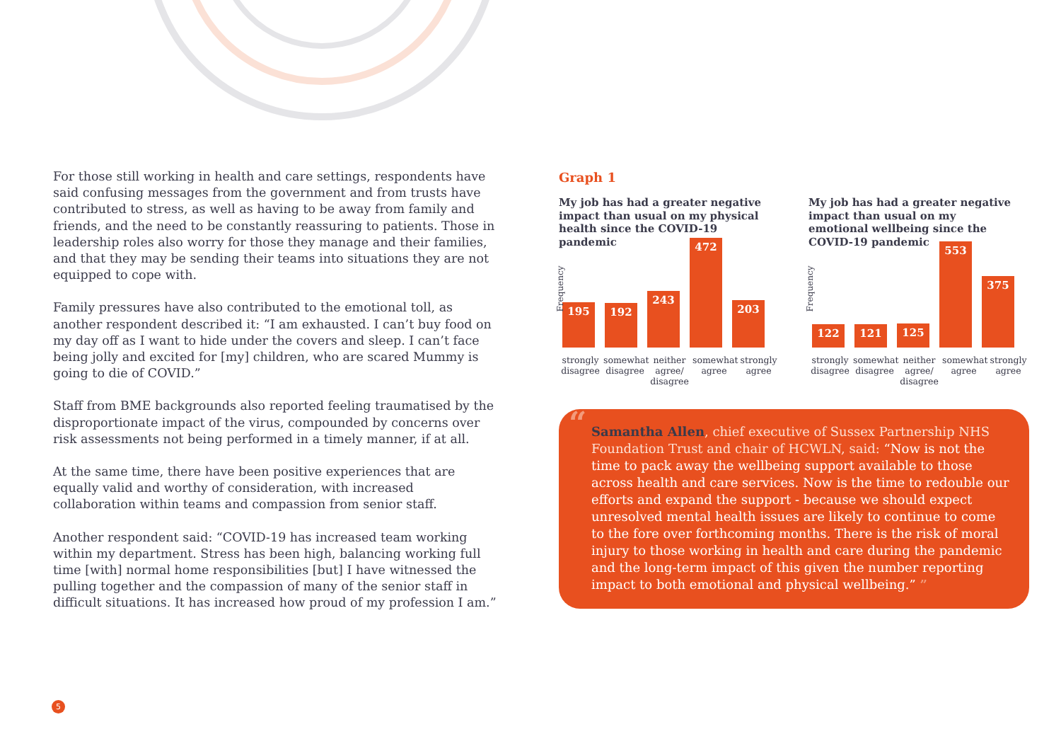For those still working in health and care settings, respondents have said confusing messages from the government and from trusts have contributed to stress, as well as having to be away from family and friends, and the need to be constantly reassuring to patients. Those in leadership roles also worry for those they manage and their families, and that they may be sending their teams into situations they are not equipped to cope with.
Family pressures have also contributed to the emotional toll, as another respondent described it: “I am exhausted. I can’t buy food on my day off as I want to hide under the covers and sleep. I can’t face being jolly and excited for [my] children, who are scared Mummy is going to die of COVID.”
Staff from BME backgrounds also reported feeling traumatised by the disproportionate impact of the virus, compounded by concerns over risk assessments not being performed in a timely manner, if at all.
At the same time, there have been positive experiences that are equally valid and worthy of consideration, with increased collaboration within teams and compassion from senior staff.
Another respondent said: “COVID-19 has increased team working within my department. Stress has been high, balancing working full time [with] normal home responsibilities [but] I have witnessed the pulling together and the compassion of many of the senior staff in difficult situations. It has increased how proud of my profession I am.”
Graph 1
My job has had a greater negative impact than usual on my physical health since the COVID-19 pandemic
Frequency
195
192
243
472
203
strongly disagree
somewhat disagree
neither agree/ disagree
somewhat agree
strongly agree
My job has had a greater negative impact than usual on my emotional wellbeing since the COVID-19 pandemic
Frequency
122
121
125
553
375
strongly disagree
somewhat disagree
neither agree/ disagree
somewhat agree
strongly agree
“Samantha Allen, chief executive of Sussex Partnership NHS Foundation Trust and chair of HCWLN, said: “Now is not the time to pack away the wellbeing support available to those across health and care services. Now is the time to redouble our efforts and expand the support - because we should expect unresolved mental health issues are likely to continue to come to the fore over forthcoming months. There is the risk of moral injury to those working in health and care during the pandemic and the long-term impact of this given the number reporting impact to both emotional and physical wellbeing.” ”
5